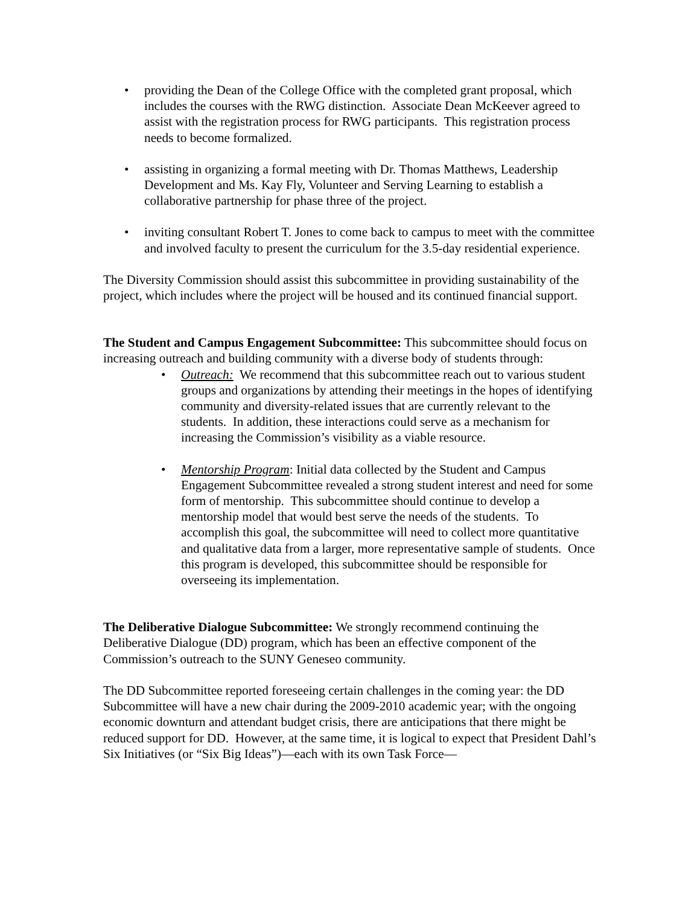• providing the Dean of the College Office with the completed grant proposal, which includes the courses with the RWG distinction. Associate Dean McKeever agreed to assist with the registration process for RWG participants. This registration process needs to become formalized.
• assisting in organizing a formal meeting with Dr. Thomas Matthews, Leadership Development and Ms. Kay Fly, Volunteer and Serving Learning to establish a collaborative partnership for phase three of the project.
• inviting consultant Robert T. Jones to come back to campus to meet with the committee and involved faculty to present the curriculum for the 3.5-day residential experience.
The Diversity Commission should assist this subcommittee in providing sustainability of the project, which includes where the project will be housed and its continued financial support.
The Student and Campus Engagement Subcommittee: This subcommittee should focus on increasing outreach and building community with a diverse body of students through:
• Outreach: We recommend that this subcommittee reach out to various student groups and organizations by attending their meetings in the hopes of identifying community and diversity-related issues that are currently relevant to the students. In addition, these interactions could serve as a mechanism for increasing the Commission’s visibility as a viable resource.
• Mentorship Program: Initial data collected by the Student and Campus Engagement Subcommittee revealed a strong student interest and need for some form of mentorship. This subcommittee should continue to develop a mentorship model that would best serve the needs of the students. To accomplish this goal, the subcommittee will need to collect more quantitative and qualitative data from a larger, more representative sample of students. Once this program is developed, this subcommittee should be responsible for overseeing its implementation.
The Deliberative Dialogue Subcommittee: We strongly recommend continuing the Deliberative Dialogue (DD) program, which has been an effective component of the Commission’s outreach to the SUNY Geneseo community.
The DD Subcommittee reported foreseeing certain challenges in the coming year: the DD Subcommittee will have a new chair during the 2009-2010 academic year; with the ongoing economic downturn and attendant budget crisis, there are anticipations that there might be reduced support for DD. However, at the same time, it is logical to expect that President Dahl’s Six Initiatives (or “Six Big Ideas”)—each with its own Task Force—